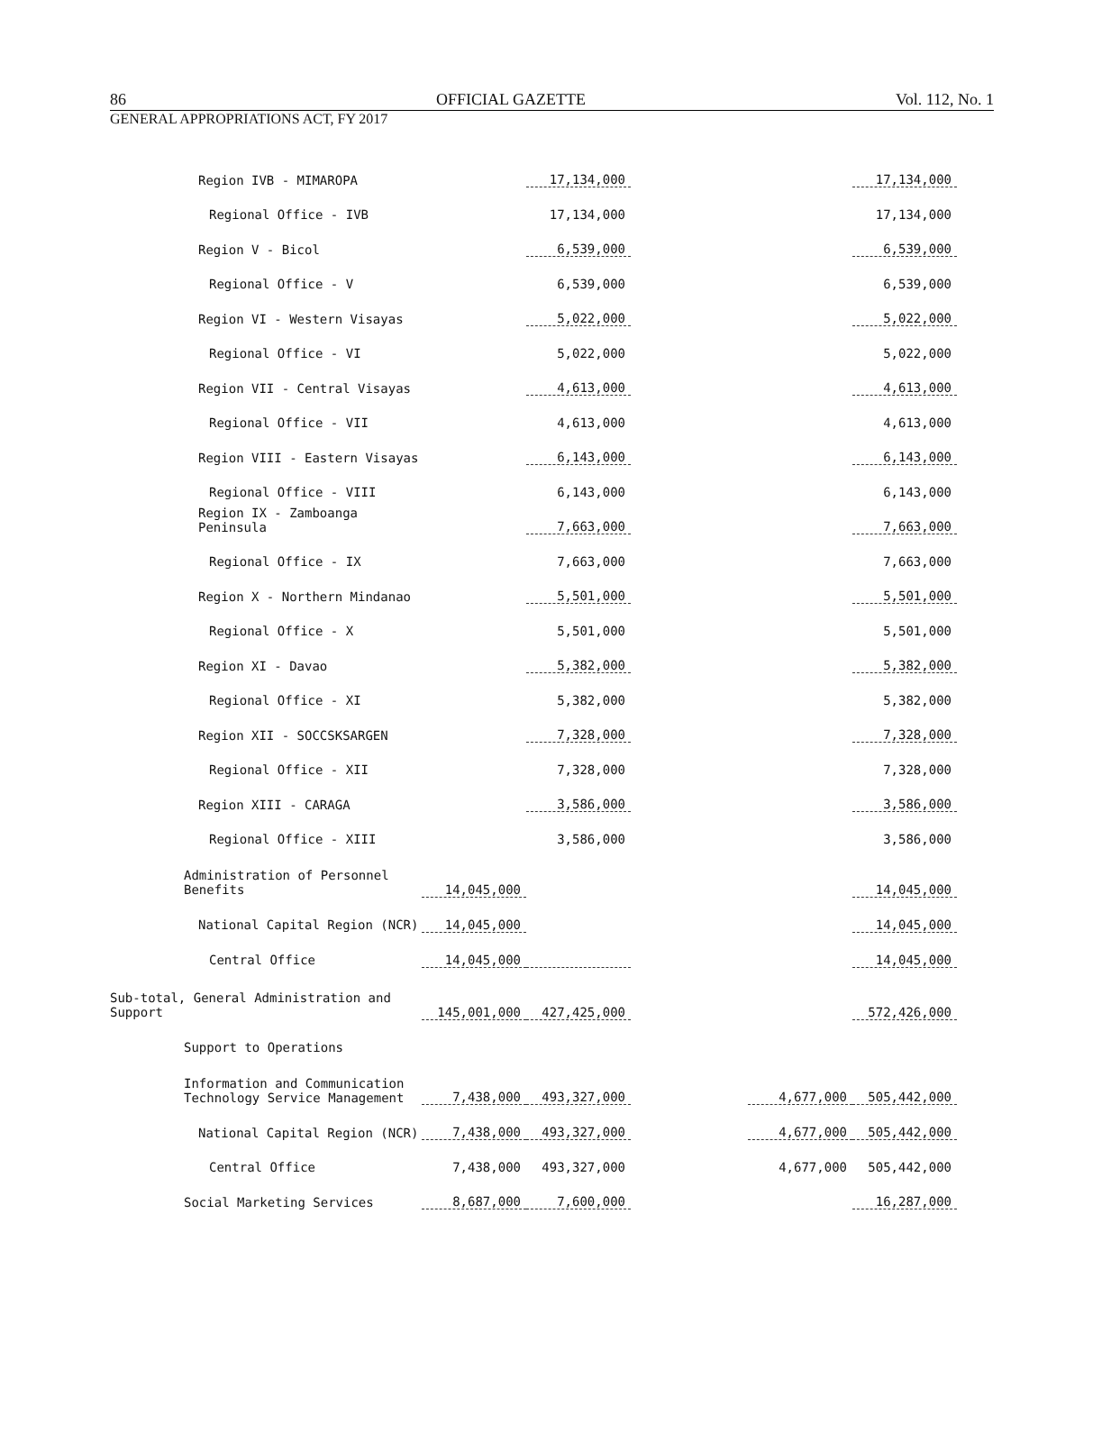86 OFFICIAL GAZETTE Vol. 112, No. 1
GENERAL APPROPRIATIONS ACT, FY 2017
| Region IVB - MIMAROPA | | 17,134,000 | | | 17,134,000 |
| Regional Office - IVB | | 17,134,000 | | | 17,134,000 |
| Region V - Bicol | | 6,539,000 | | | 6,539,000 |
| Regional Office - V | | 6,539,000 | | | 6,539,000 |
| Region VI - Western Visayas | | 5,022,000 | | | 5,022,000 |
| Regional Office - VI | | 5,022,000 | | | 5,022,000 |
| Region VII - Central Visayas | | 4,613,000 | | | 4,613,000 |
| Regional Office - VII | | 4,613,000 | | | 4,613,000 |
| Region VIII - Eastern Visayas | | 6,143,000 | | | 6,143,000 |
| Regional Office - VIII | | 6,143,000 | | | 6,143,000 |
| Region IX - Zamboanga Peninsula | | 7,663,000 | | | 7,663,000 |
| Regional Office - IX | | 7,663,000 | | | 7,663,000 |
| Region X - Northern Mindanao | | 5,501,000 | | | 5,501,000 |
| Regional Office - X | | 5,501,000 | | | 5,501,000 |
| Region XI - Davao | | 5,382,000 | | | 5,382,000 |
| Regional Office - XI | | 5,382,000 | | | 5,382,000 |
| Region XII - SOCCSKSARGEN | | 7,328,000 | | | 7,328,000 |
| Regional Office - XII | | 7,328,000 | | | 7,328,000 |
| Region XIII - CARAGA | | 3,586,000 | | | 3,586,000 |
| Regional Office - XIII | | 3,586,000 | | | 3,586,000 |
| Administration of Personnel Benefits | 14,045,000 | | | | 14,045,000 |
| National Capital Region (NCR) | 14,045,000 | | | | 14,045,000 |
| Central Office | 14,045,000 | | | | 14,045,000 |
| Sub-total, General Administration and Support | 145,001,000 | 427,425,000 | | | 572,426,000 |
| Support to Operations | | | | | |
| Information and Communication Technology Service Management | 7,438,000 | 493,327,000 | | 4,677,000 | 505,442,000 |
| National Capital Region (NCR) | 7,438,000 | 493,327,000 | | 4,677,000 | 505,442,000 |
| Central Office | 7,438,000 | 493,327,000 | | 4,677,000 | 505,442,000 |
| Social Marketing Services | 8,687,000 | 7,600,000 | | | 16,287,000 |